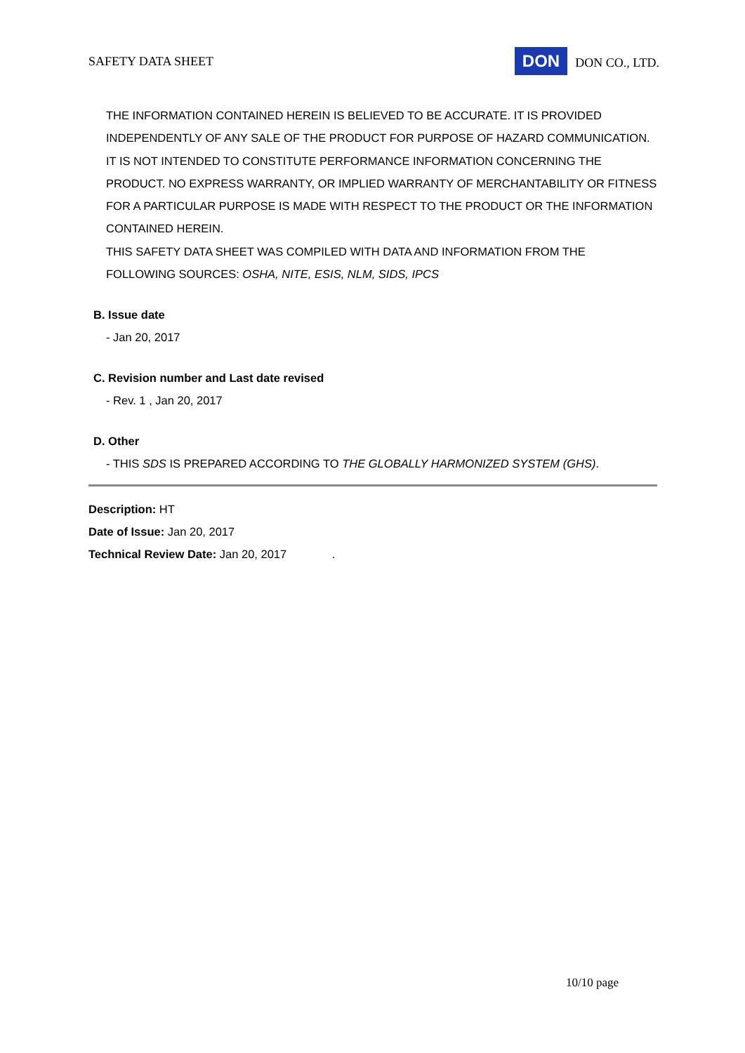SAFETY DATA SHEET DON DON CO., LTD.
THE INFORMATION CONTAINED HEREIN IS BELIEVED TO BE ACCURATE. IT IS PROVIDED INDEPENDENTLY OF ANY SALE OF THE PRODUCT FOR PURPOSE OF HAZARD COMMUNICATION. IT IS NOT INTENDED TO CONSTITUTE PERFORMANCE INFORMATION CONCERNING THE PRODUCT. NO EXPRESS WARRANTY, OR IMPLIED WARRANTY OF MERCHANTABILITY OR FITNESS FOR A PARTICULAR PURPOSE IS MADE WITH RESPECT TO THE PRODUCT OR THE INFORMATION CONTAINED HEREIN.
THIS SAFETY DATA SHEET WAS COMPILED WITH DATA AND INFORMATION FROM THE FOLLOWING SOURCES: OSHA, NITE, ESIS, NLM, SIDS, IPCS
B. Issue date
- Jan 20, 2017
C. Revision number and Last date revised
- Rev. 1 , Jan 20, 2017
D. Other
- THIS SDS IS PREPARED ACCORDING TO THE GLOBALLY HARMONIZED SYSTEM (GHS).
Description: HT
Date of Issue: Jan 20, 2017
Technical Review Date: Jan 20, 2017 .
10/10 page